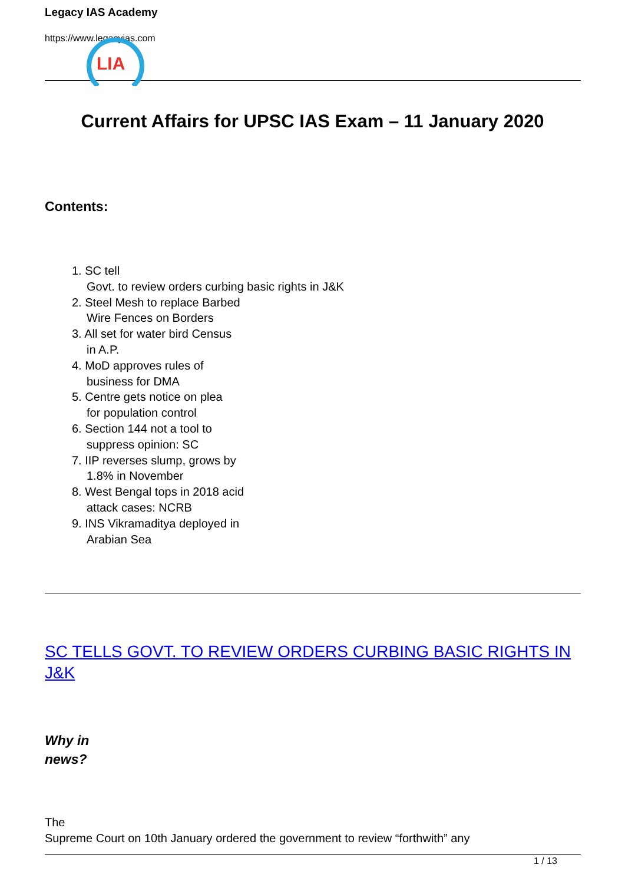LIA
Legacy IAS Academy
https://www.legacyias.com
Current Affairs for UPSC IAS Exam – 11 January 2020
Contents:
1. SC tell
Govt. to review orders curbing basic rights in J&K
2. Steel Mesh to replace Barbed
Wire Fences on Borders
3. All set for water bird Census
in A.P.
4. MoD approves rules of
business for DMA
5. Centre gets notice on plea
for population control
6. Section 144 not a tool to
suppress opinion: SC
7. IIP reverses slump, grows by
1.8% in November
8. West Bengal tops in 2018 acid
attack cases: NCRB
9. INS Vikramaditya deployed in
Arabian Sea
SC TELLS GOVT. TO REVIEW ORDERS CURBING BASIC RIGHTS IN J&K
Why in
news?
The
Supreme Court on 10th January ordered the government to review “forthwith” any
1 / 13